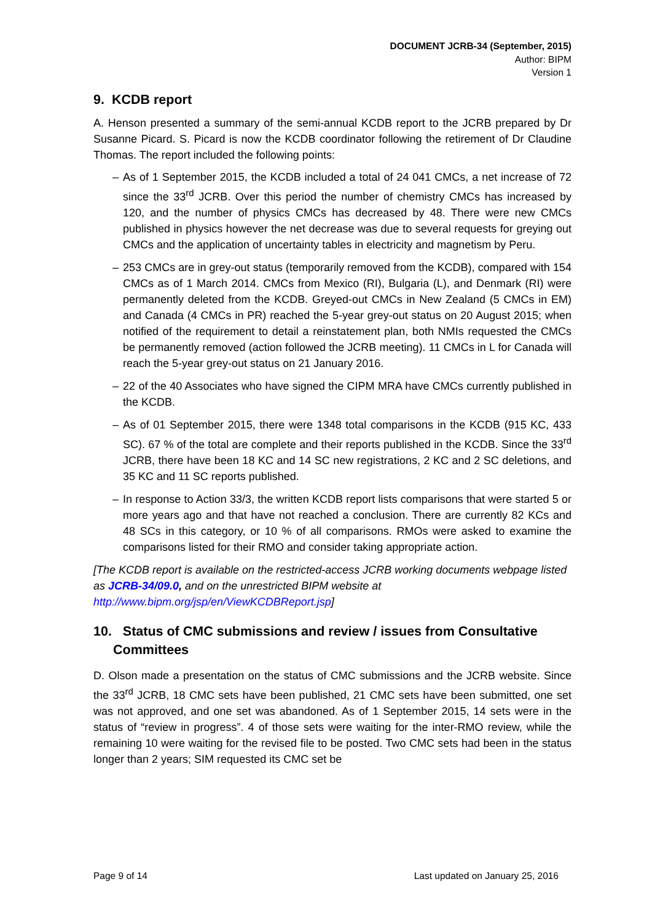DOCUMENT JCRB-34 (September, 2015)
Author: BIPM
Version 1
9. KCDB report
A. Henson presented a summary of the semi-annual KCDB report to the JCRB prepared by Dr Susanne Picard. S. Picard is now the KCDB coordinator following the retirement of Dr Claudine Thomas. The report included the following points:
– As of 1 September 2015, the KCDB included a total of 24 041 CMCs, a net increase of 72 since the 33<sup>rd</sup> JCRB. Over this period the number of chemistry CMCs has increased by 120, and the number of physics CMCs has decreased by 48. There were new CMCs published in physics however the net decrease was due to several requests for greying out CMCs and the application of uncertainty tables in electricity and magnetism by Peru.
– 253 CMCs are in grey-out status (temporarily removed from the KCDB), compared with 154 CMCs as of 1 March 2014. CMCs from Mexico (RI), Bulgaria (L), and Denmark (RI) were permanently deleted from the KCDB. Greyed-out CMCs in New Zealand (5 CMCs in EM) and Canada (4 CMCs in PR) reached the 5-year grey-out status on 20 August 2015; when notified of the requirement to detail a reinstatement plan, both NMIs requested the CMCs be permanently removed (action followed the JCRB meeting). 11 CMCs in L for Canada will reach the 5-year grey-out status on 21 January 2016.
– 22 of the 40 Associates who have signed the CIPM MRA have CMCs currently published in the KCDB.
– As of 01 September 2015, there were 1348 total comparisons in the KCDB (915 KC, 433 SC). 67 % of the total are complete and their reports published in the KCDB. Since the 33<sup>rd</sup> JCRB, there have been 18 KC and 14 SC new registrations, 2 KC and 2 SC deletions, and 35 KC and 11 SC reports published.
– In response to Action 33/3, the written KCDB report lists comparisons that were started 5 or more years ago and that have not reached a conclusion. There are currently 82 KCs and 48 SCs in this category, or 10 % of all comparisons. RMOs were asked to examine the comparisons listed for their RMO and consider taking appropriate action.
[The KCDB report is available on the restricted-access JCRB working documents webpage listed as JCRB-34/09.0, and on the unrestricted BIPM website at http://www.bipm.org/jsp/en/ViewKCDBReport.jsp]
10. Status of CMC submissions and review / issues from Consultative Committees
D. Olson made a presentation on the status of CMC submissions and the JCRB website. Since the 33<sup>rd</sup> JCRB, 18 CMC sets have been published, 21 CMC sets have been submitted, one set was not approved, and one set was abandoned. As of 1 September 2015, 14 sets were in the status of “review in progress”. 4 of those sets were waiting for the inter-RMO review, while the remaining 10 were waiting for the revised file to be posted. Two CMC sets had been in the status longer than 2 years; SIM requested its CMC set be
Page 9 of 14 Last updated on January 25, 2016